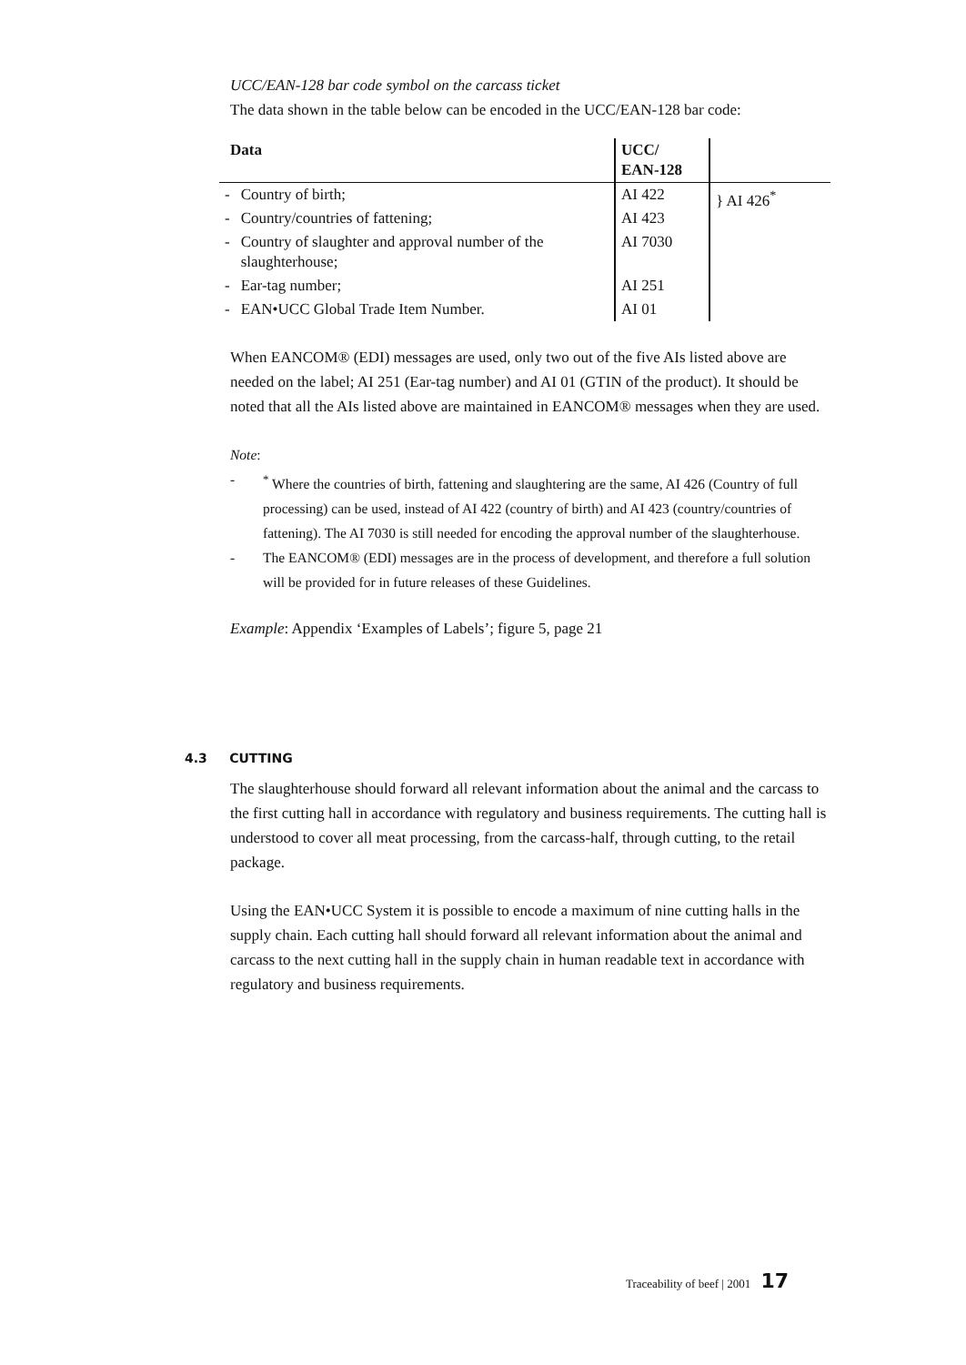UCC/EAN-128 bar code symbol on the carcass ticket
The data shown in the table below can be encoded in the UCC/EAN-128 bar code:
| Data | | UCC/ EAN-128 | |
| - | Country of birth; | AI 422 | } AI 426<sup>*</sup> |
| - | Country/countries of fattening; | AI 423 | |
| - | Country of slaughter and approval number of the slaughterhouse; | AI 7030 | |
| - | Ear-tag number; | AI 251 | |
| - | EAN•UCC Global Trade Item Number. | AI 01 | |
When EANCOM® (EDI) messages are used, only two out of the five AIs listed above are needed on the label; AI 251 (Ear-tag number) and AI 01 (GTIN of the product). It should be noted that all the AIs listed above are maintained in EANCOM® messages when they are used.
Note:
-<sup>*</sup> Where the countries of birth, fattening and slaughtering are the same, AI 426 (Country of full processing) can be used, instead of AI 422 (country of birth) and AI 423 (country/countries of fattening). The AI 7030 is still needed for encoding the approval number of the slaughterhouse.
- The EANCOM® (EDI) messages are in the process of development, and therefore a full solution will be provided for in future releases of these Guidelines.
Example: Appendix ‘Examples of Labels’; figure 5, page 21
4.3 CUTTING
The slaughterhouse should forward all relevant information about the animal and the carcass to the first cutting hall in accordance with regulatory and business requirements. The cutting hall is understood to cover all meat processing, from the carcass-half, through cutting, to the retail package.
Using the EAN•UCC System it is possible to encode a maximum of nine cutting halls in the supply chain. Each cutting hall should forward all relevant information about the animal and carcass to the next cutting hall in the supply chain in human readable text in accordance with regulatory and business requirements.
Traceability of beef | 2001 17